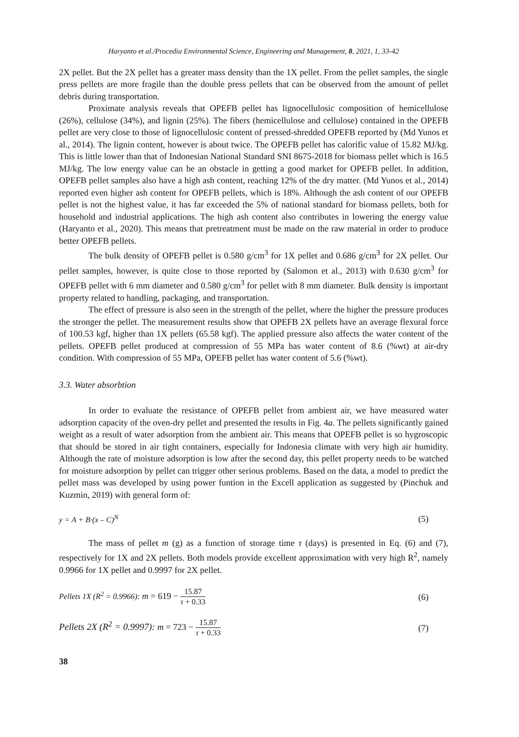Haryanto et al./Procedia Environmental Science, Engineering and Management, 8, 2021, 1, 33-42
2X pellet. But the 2X pellet has a greater mass density than the 1X pellet. From the pellet samples, the single press pellets are more fragile than the double press pellets that can be observed from the amount of pellet debris during transportation.
Proximate analysis reveals that OPEFB pellet has lignocellulosic composition of hemicellulose (26%), cellulose (34%), and lignin (25%). The fibers (hemicellulose and cellulose) contained in the OPEFB pellet are very close to those of lignocellulosic content of pressed-shredded OPEFB reported by (Md Yunos et al., 2014). The lignin content, however is about twice. The OPEFB pellet has calorific value of 15.82 MJ/kg. This is little lower than that of Indonesian National Standard SNI 8675-2018 for biomass pellet which is 16.5 MJ/kg. The low energy value can be an obstacle in getting a good market for OPEFB pellet. In addition, OPEFB pellet samples also have a high ash content, reaching 12% of the dry matter. (Md Yunos et al., 2014) reported even higher ash content for OPEFB pellets, which is 18%. Although the ash content of our OPEFB pellet is not the highest value, it has far exceeded the 5% of national standard for biomass pellets, both for household and industrial applications. The high ash content also contributes in lowering the energy value (Haryanto et al., 2020). This means that pretreatment must be made on the raw material in order to produce better OPEFB pellets.
The bulk density of OPEFB pellet is 0.580 g/cm<sup>3</sup> for 1X pellet and 0.686 g/cm<sup>3</sup> for 2X pellet. Our pellet samples, however, is quite close to those reported by (Salomon et al., 2013) with 0.630 g/cm<sup>3</sup> for OPEFB pellet with 6 mm diameter and 0.580 g/cm<sup>3</sup> for pellet with 8 mm diameter. Bulk density is important property related to handling, packaging, and transportation.
The effect of pressure is also seen in the strength of the pellet, where the higher the pressure produces the stronger the pellet. The measurement results show that OPEFB 2X pellets have an average flexural force of 100.53 kgf, higher than 1X pellets (65.58 kgf). The applied pressure also affects the water content of the pellets. OPEFB pellet produced at compression of 55 MPa has water content of 8.6 (%wt) at air-dry condition. With compression of 55 MPa, OPEFB pellet has water content of 5.6 (%wt).
3.3. Water absorbtion
In order to evaluate the resistance of OPEFB pellet from ambient air, we have measured water adsorption capacity of the oven-dry pellet and presented the results in Fig. 4a. The pellets significantly gained weight as a result of water adsorption from the ambient air. This means that OPEFB pellet is so hygroscopic that should be stored in air tight containers, especially for Indonesia climate with very high air humidity. Although the rate of moisture adsorption is low after the second day, this pellet property needs to be watched for moisture adsorption by pellet can trigger other serious problems. Based on the data, a model to predict the pellet mass was developed by using power funtion in the Excell application as suggested by (Pinchuk and Kuzmin, 2019) with general form of:
y = A + B·(x – C)<sup>N</sup> (5)
The mass of pellet m (g) as a function of storage time τ (days) is presented in Eq. (6) and (7), respectively for 1X and 2X pellets. Both models provide excellent approximation with very high R<sup>2</sup>, namely 0.9966 for 1X pellet and 0.9997 for 2X pellet.
Pellets 1X (R<sup>2</sup> = 0.9966): m = 619 − 15.87 τ + 0.33 (6)
Pellets 2X (R<sup>2</sup> = 0.9997): m = 723 − 15.87 τ + 0.33 (7)
38